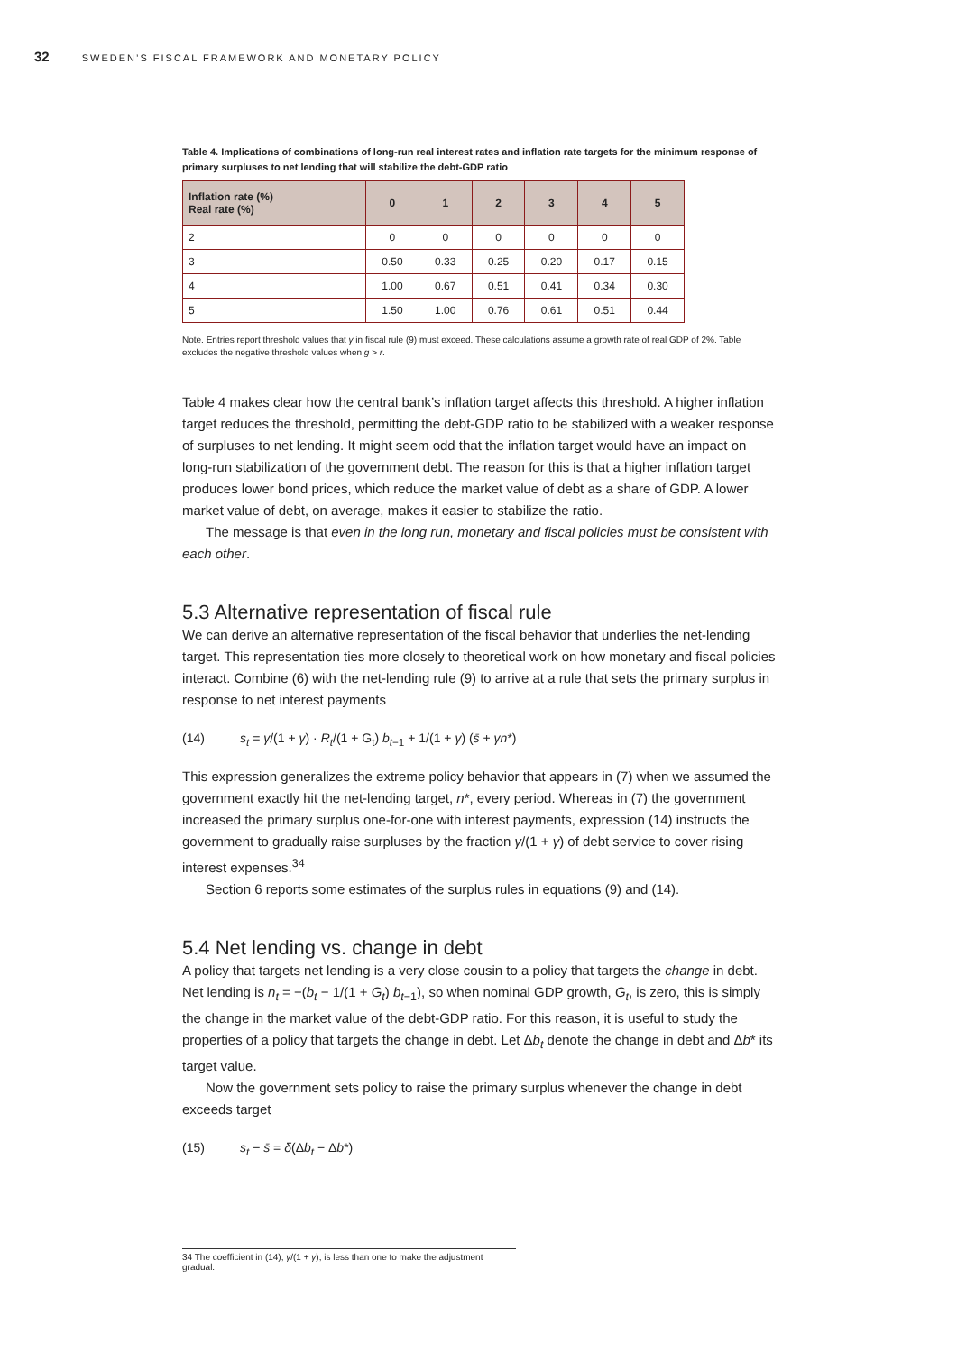32 SWEDEN’S FISCAL FRAMEWORK AND MONETARY POLICY
Table 4. Implications of combinations of long-run real interest rates and inflation rate targets for the minimum response of primary surpluses to net lending that will stabilize the debt-GDP ratio
| Inflation rate (%) Real rate (%) | 0 | 1 | 2 | 3 | 4 | 5 |
| --- | --- | --- | --- | --- | --- | --- |
| 2 | 0 | 0 | 0 | 0 | 0 | 0 |
| 3 | 0.50 | 0.33 | 0.25 | 0.20 | 0.17 | 0.15 |
| 4 | 1.00 | 0.67 | 0.51 | 0.41 | 0.34 | 0.30 |
| 5 | 1.50 | 1.00 | 0.76 | 0.61 | 0.51 | 0.44 |
Note. Entries report threshold values that γ in fiscal rule (9) must exceed. These calculations assume a growth rate of real GDP of 2%. Table excludes the negative threshold values when g > r.
Table 4 makes clear how the central bank’s inflation target affects this threshold. A higher inflation target reduces the threshold, permitting the debt-GDP ratio to be stabilized with a weaker response of surpluses to net lending. It might seem odd that the inflation target would have an impact on long-run stabilization of the government debt. The reason for this is that a higher inflation target produces lower bond prices, which reduce the market value of debt as a share of GDP. A lower market value of debt, on average, makes it easier to stabilize the ratio.
The message is that even in the long run, monetary and fiscal policies must be consistent with each other.
5.3 Alternative representation of fiscal rule
We can derive an alternative representation of the fiscal behavior that underlies the net-lending target. This representation ties more closely to theoretical work on how monetary and fiscal policies interact. Combine (6) with the net-lending rule (9) to arrive at a rule that sets the primary surplus in response to net interest payments
(14) s<sub>t</sub> = γ/(1 + γ) · R<sub>t</sub>/(1 + G<sub>t</sub>) b<sub>t−1</sub> + 1/(1 + γ) (s̄ + γn*)
This expression generalizes the extreme policy behavior that appears in (7) when we assumed the government exactly hit the net-lending target, n*, every period. Whereas in (7) the government increased the primary surplus one-for-one with interest payments, expression (14) instructs the government to gradually raise surpluses by the fraction γ/(1 + γ) of debt service to cover rising interest expenses.<sup>34</sup>
Section 6 reports some estimates of the surplus rules in equations (9) and (14).
5.4 Net lending vs. change in debt
A policy that targets net lending is a very close cousin to a policy that targets the change in debt. Net lending is n<sub>t</sub> = −(b<sub>t</sub> − 1/(1 + G<sub>t</sub>) b<sub>t−1</sub>), so when nominal GDP growth, G<sub>t</sub>, is zero, this is simply the change in the market value of the debt-GDP ratio. For this reason, it is useful to study the properties of a policy that targets the change in debt. Let Δb<sub>t</sub> denote the change in debt and Δb* its target value.
Now the government sets policy to raise the primary surplus whenever the change in debt exceeds target
(15) s<sub>t</sub> − s̄ = δ(Δb<sub>t</sub> − Δb*)
34 The coefficient in (14), γ/(1 + γ), is less than one to make the adjustment gradual.